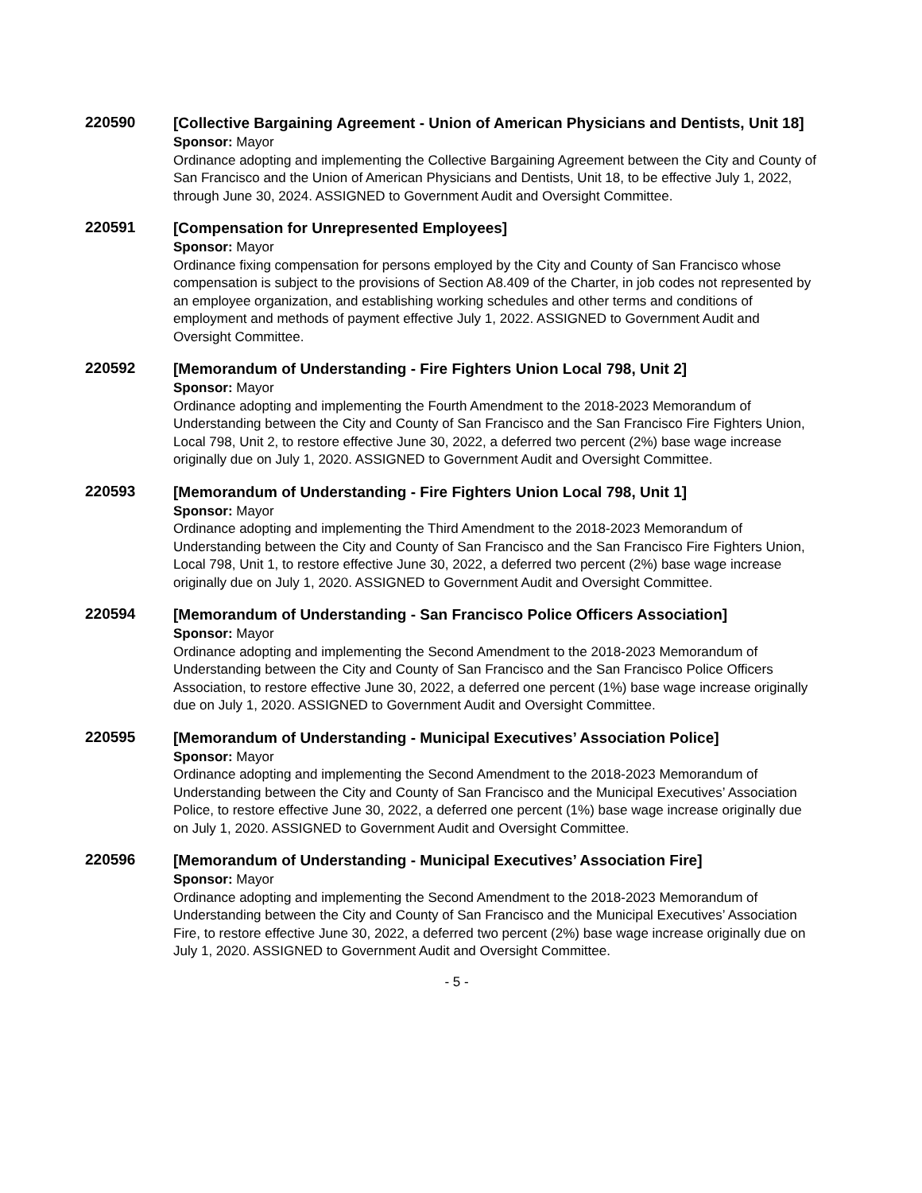220590
[Collective Bargaining Agreement - Union of American Physicians and Dentists, Unit 18]
Sponsor: Mayor
Ordinance adopting and implementing the Collective Bargaining Agreement between the City and County of San Francisco and the Union of American Physicians and Dentists, Unit 18, to be effective July 1, 2022, through June 30, 2024. ASSIGNED to Government Audit and Oversight Committee.
220591
[Compensation for Unrepresented Employees]
Sponsor: Mayor
Ordinance fixing compensation for persons employed by the City and County of San Francisco whose compensation is subject to the provisions of Section A8.409 of the Charter, in job codes not represented by an employee organization, and establishing working schedules and other terms and conditions of employment and methods of payment effective July 1, 2022. ASSIGNED to Government Audit and Oversight Committee.
220592
[Memorandum of Understanding - Fire Fighters Union Local 798, Unit 2]
Sponsor: Mayor
Ordinance adopting and implementing the Fourth Amendment to the 2018-2023 Memorandum of Understanding between the City and County of San Francisco and the San Francisco Fire Fighters Union, Local 798, Unit 2, to restore effective June 30, 2022, a deferred two percent (2%) base wage increase originally due on July 1, 2020. ASSIGNED to Government Audit and Oversight Committee.
220593
[Memorandum of Understanding - Fire Fighters Union Local 798, Unit 1]
Sponsor: Mayor
Ordinance adopting and implementing the Third Amendment to the 2018-2023 Memorandum of Understanding between the City and County of San Francisco and the San Francisco Fire Fighters Union, Local 798, Unit 1, to restore effective June 30, 2022, a deferred two percent (2%) base wage increase originally due on July 1, 2020. ASSIGNED to Government Audit and Oversight Committee.
220594
[Memorandum of Understanding - San Francisco Police Officers Association]
Sponsor: Mayor
Ordinance adopting and implementing the Second Amendment to the 2018-2023 Memorandum of Understanding between the City and County of San Francisco and the San Francisco Police Officers Association, to restore effective June 30, 2022, a deferred one percent (1%) base wage increase originally due on July 1, 2020. ASSIGNED to Government Audit and Oversight Committee.
220595
[Memorandum of Understanding - Municipal Executives’ Association Police]
Sponsor: Mayor
Ordinance adopting and implementing the Second Amendment to the 2018-2023 Memorandum of Understanding between the City and County of San Francisco and the Municipal Executives’ Association Police, to restore effective June 30, 2022, a deferred one percent (1%) base wage increase originally due on July 1, 2020. ASSIGNED to Government Audit and Oversight Committee.
220596
[Memorandum of Understanding - Municipal Executives’ Association Fire]
Sponsor: Mayor
Ordinance adopting and implementing the Second Amendment to the 2018-2023 Memorandum of Understanding between the City and County of San Francisco and the Municipal Executives’ Association Fire, to restore effective June 30, 2022, a deferred two percent (2%) base wage increase originally due on July 1, 2020. ASSIGNED to Government Audit and Oversight Committee.
- 5 -